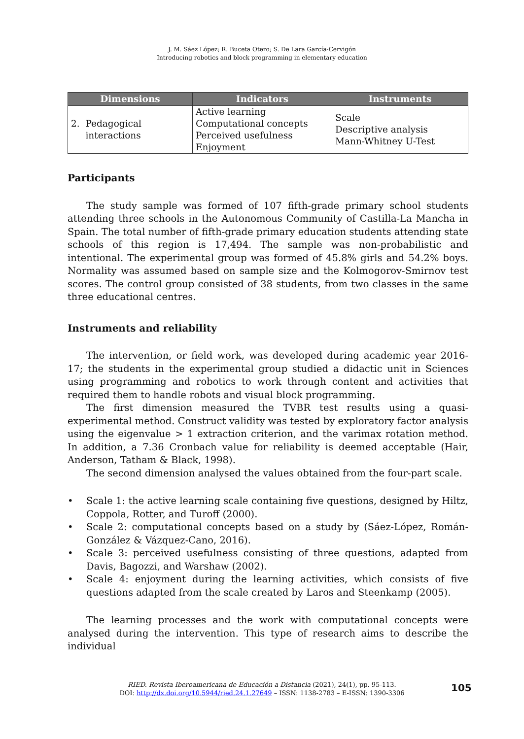J. M. Sáez López; R. Buceta Otero; S. De Lara García-Cervigón
Introducing robotics and block programming in elementary education
| Dimensions | Indicators | Instruments |
| --- | --- | --- |
| 2. Pedagogical interactions | Active learning Computational concepts Perceived usefulness Enjoyment | Scale Descriptive analysis Mann-Whitney U-Test |
Participants
The study sample was formed of 107 fifth-grade primary school students attending three schools in the Autonomous Community of Castilla-La Mancha in Spain. The total number of fifth-grade primary education students attending state schools of this region is 17,494. The sample was non-probabilistic and intentional. The experimental group was formed of 45.8% girls and 54.2% boys. Normality was assumed based on sample size and the Kolmogorov-Smirnov test scores. The control group consisted of 38 students, from two classes in the same three educational centres.
Instruments and reliability
The intervention, or field work, was developed during academic year 2016-17; the students in the experimental group studied a didactic unit in Sciences using programming and robotics to work through content and activities that required them to handle robots and visual block programming.
The first dimension measured the TVBR test results using a quasi-experimental method. Construct validity was tested by exploratory factor analysis using the eigenvalue > 1 extraction criterion, and the varimax rotation method. In addition, a 7.36 Cronbach value for reliability is deemed acceptable (Hair, Anderson, Tatham & Black, 1998).
The second dimension analysed the values obtained from the four-part scale.
• Scale 1: the active learning scale containing five questions, designed by Hiltz, Coppola, Rotter, and Turoff (2000).
• Scale 2: computational concepts based on a study by (Sáez-López, Román-González & Vázquez-Cano, 2016).
• Scale 3: perceived usefulness consisting of three questions, adapted from Davis, Bagozzi, and Warshaw (2002).
• Scale 4: enjoyment during the learning activities, which consists of five questions adapted from the scale created by Laros and Steenkamp (2005).
The learning processes and the work with computational concepts were analysed during the intervention. This type of research aims to describe the individual
RIED. Revista Iberoamericana de Educación a Distancia (2021), 24(1), pp. 95-113.
DOI: http://dx.doi.org/10.5944/ried.24.1.27649 – ISSN: 1138-2783 – E-ISSN: 1390-3306
105